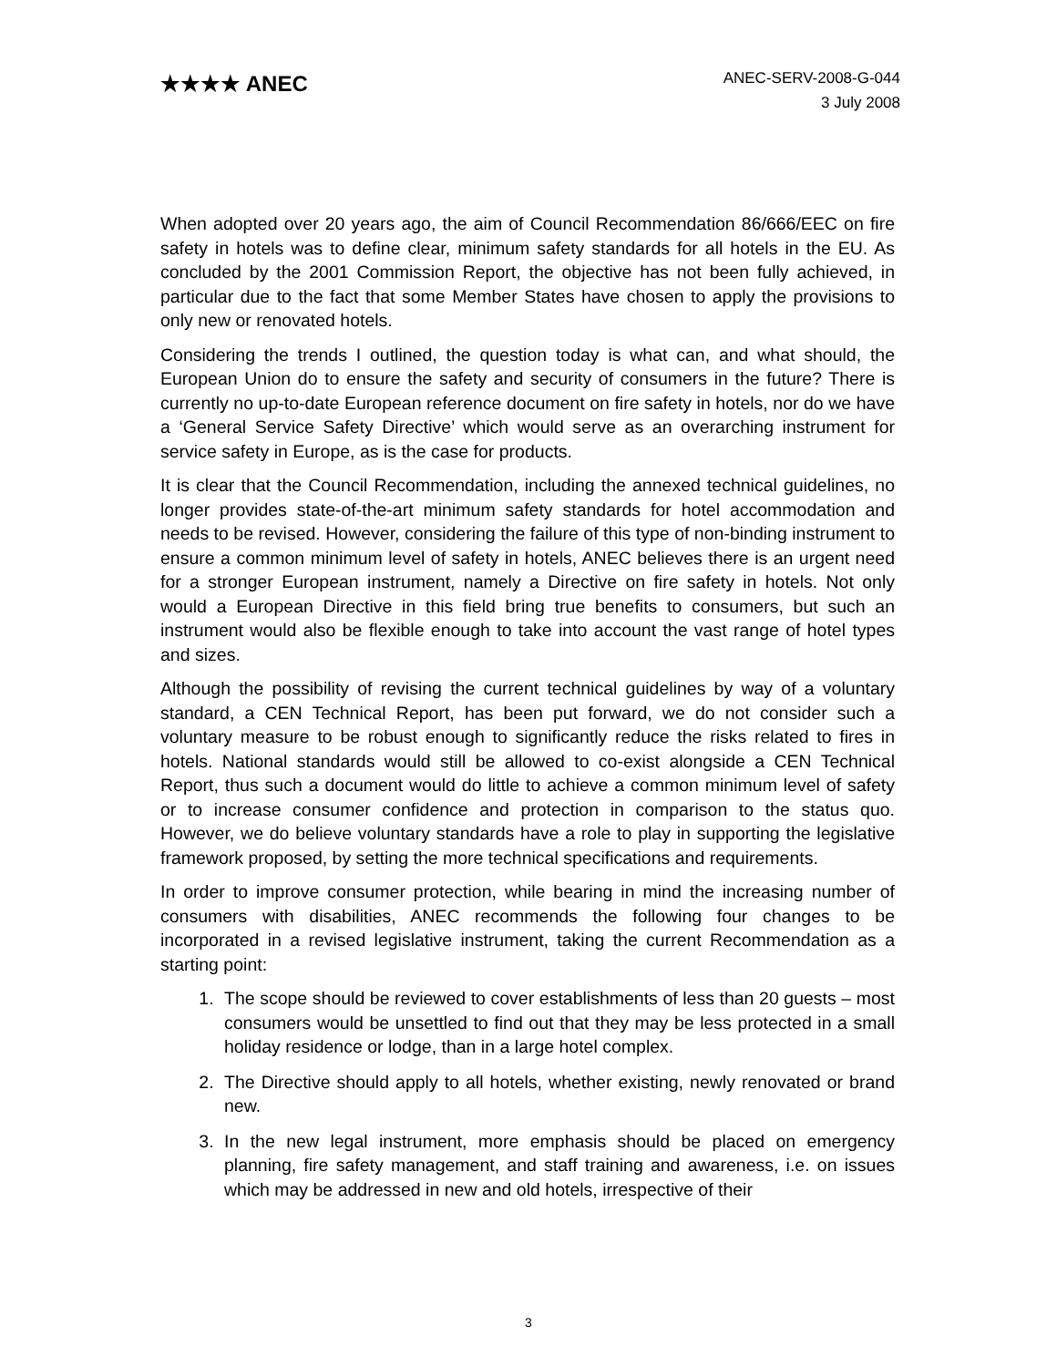★★★★ ANEC
ANEC-SERV-2008-G-044
3 July 2008
When adopted over 20 years ago, the aim of Council Recommendation 86/666/EEC on fire safety in hotels was to define clear, minimum safety standards for all hotels in the EU. As concluded by the 2001 Commission Report, the objective has not been fully achieved, in particular due to the fact that some Member States have chosen to apply the provisions to only new or renovated hotels.
Considering the trends I outlined, the question today is what can, and what should, the European Union do to ensure the safety and security of consumers in the future? There is currently no up-to-date European reference document on fire safety in hotels, nor do we have a ‘General Service Safety Directive’ which would serve as an overarching instrument for service safety in Europe, as is the case for products.
It is clear that the Council Recommendation, including the annexed technical guidelines, no longer provides state-of-the-art minimum safety standards for hotel accommodation and needs to be revised. However, considering the failure of this type of non-binding instrument to ensure a common minimum level of safety in hotels, ANEC believes there is an urgent need for a stronger European instrument, namely a Directive on fire safety in hotels. Not only would a European Directive in this field bring true benefits to consumers, but such an instrument would also be flexible enough to take into account the vast range of hotel types and sizes.
Although the possibility of revising the current technical guidelines by way of a voluntary standard, a CEN Technical Report, has been put forward, we do not consider such a voluntary measure to be robust enough to significantly reduce the risks related to fires in hotels. National standards would still be allowed to co-exist alongside a CEN Technical Report, thus such a document would do little to achieve a common minimum level of safety or to increase consumer confidence and protection in comparison to the status quo. However, we do believe voluntary standards have a role to play in supporting the legislative framework proposed, by setting the more technical specifications and requirements.
In order to improve consumer protection, while bearing in mind the increasing number of consumers with disabilities, ANEC recommends the following four changes to be incorporated in a revised legislative instrument, taking the current Recommendation as a starting point:
1. The scope should be reviewed to cover establishments of less than 20 guests – most consumers would be unsettled to find out that they may be less protected in a small holiday residence or lodge, than in a large hotel complex.
2. The Directive should apply to all hotels, whether existing, newly renovated or brand new.
3. In the new legal instrument, more emphasis should be placed on emergency planning, fire safety management, and staff training and awareness, i.e. on issues which may be addressed in new and old hotels, irrespective of their
3